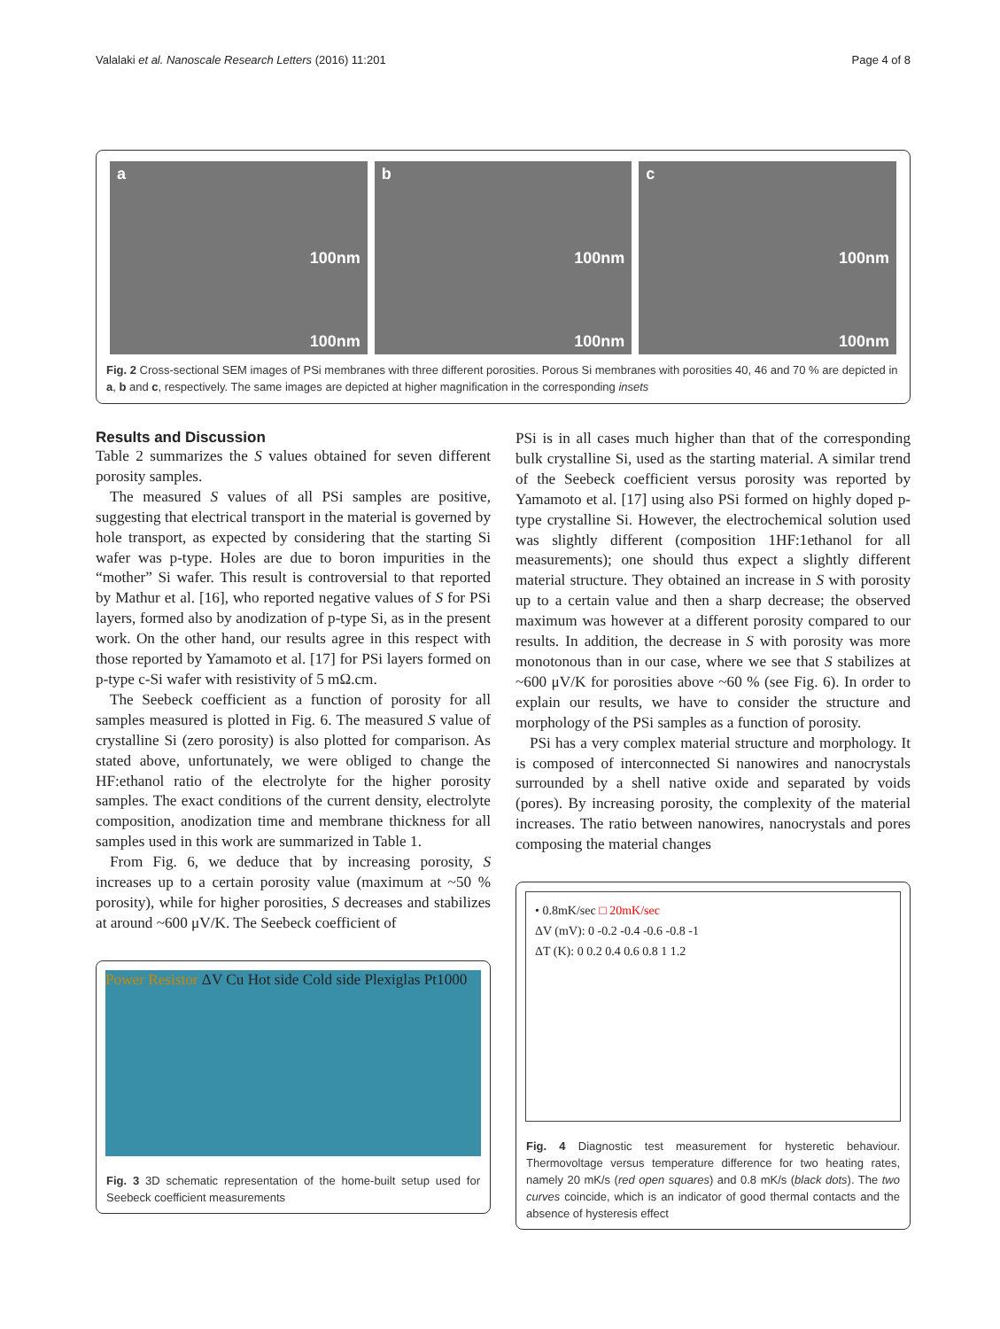Valalaki et al. Nanoscale Research Letters (2016) 11:201 Page 4 of 8
a
100nm
100nm
b
100nm
100nm
c
100nm
100nm
Fig. 2 Cross-sectional SEM images of PSi membranes with three different porosities. Porous Si membranes with porosities 40, 46 and 70 % are depicted in a, b and c, respectively. The same images are depicted at higher magnification in the corresponding insets
Results and Discussion
Table 2 summarizes the S values obtained for seven different porosity samples.
The measured S values of all PSi samples are positive, suggesting that electrical transport in the material is governed by hole transport, as expected by considering that the starting Si wafer was p-type. Holes are due to boron impurities in the “mother” Si wafer. This result is controversial to that reported by Mathur et al. [16], who reported negative values of S for PSi layers, formed also by anodization of p-type Si, as in the present work. On the other hand, our results agree in this respect with those reported by Yamamoto et al. [17] for PSi layers formed on p-type c-Si wafer with resistivity of 5 mΩ.cm.
The Seebeck coefficient as a function of porosity for all samples measured is plotted in Fig. 6. The measured S value of crystalline Si (zero porosity) is also plotted for comparison. As stated above, unfortunately, we were obliged to change the HF:ethanol ratio of the electrolyte for the higher porosity samples. The exact conditions of the current density, electrolyte composition, anodization time and membrane thickness for all samples used in this work are summarized in Table 1.
From Fig. 6, we deduce that by increasing porosity, S increases up to a certain porosity value (maximum at ~50 % porosity), while for higher porosities, S decreases and stabilizes at around ~600 μV/K. The Seebeck coefficient of
Power Resistor ΔV Cu Hot side Cold side Plexiglas Pt1000
Fig. 3 3D schematic representation of the home-built setup used for Seebeck coefficient measurements
PSi is in all cases much higher than that of the corresponding bulk crystalline Si, used as the starting material. A similar trend of the Seebeck coefficient versus porosity was reported by Yamamoto et al. [17] using also PSi formed on highly doped p-type crystalline Si. However, the electrochemical solution used was slightly different (composition 1HF:1ethanol for all measurements); one should thus expect a slightly different material structure. They obtained an increase in S with porosity up to a certain value and then a sharp decrease; the observed maximum was however at a different porosity compared to our results. In addition, the decrease in S with porosity was more monotonous than in our case, where we see that S stabilizes at ~600 μV/K for porosities above ~60 % (see Fig. 6). In order to explain our results, we have to consider the structure and morphology of the PSi samples as a function of porosity.
PSi has a very complex material structure and morphology. It is composed of interconnected Si nanowires and nanocrystals surrounded by a shell native oxide and separated by voids (pores). By increasing porosity, the complexity of the material increases. The ratio between nanowires, nanocrystals and pores composing the material changes
• 0.8mK/sec □ 20mK/sec
ΔV (mV): 0 -0.2 -0.4 -0.6 -0.8 -1
ΔT (K): 0 0.2 0.4 0.6 0.8 1 1.2
Fig. 4 Diagnostic test measurement for hysteretic behaviour. Thermovoltage versus temperature difference for two heating rates, namely 20 mK/s (red open squares) and 0.8 mK/s (black dots). The two curves coincide, which is an indicator of good thermal contacts and the absence of hysteresis effect